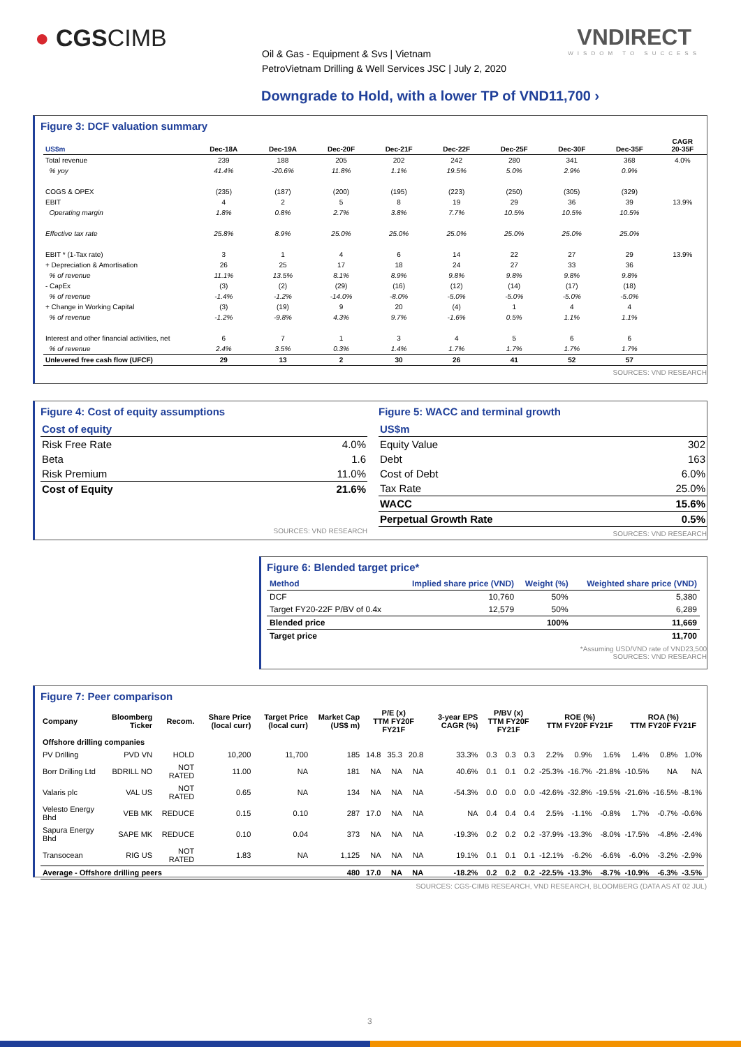● CGSCIMB VNDIRECT
WISDOM TO SUCCESS
Oil & Gas - Equipment & Svs | Vietnam
PetroVietnam Drilling & Well Services JSC | July 2, 2020
Downgrade to Hold, with a lower TP of VND11,700 ›
Figure 3: DCF valuation summary
| US$m | Dec-18A | Dec-19A | Dec-20F | Dec-21F | Dec-22F | Dec-25F | Dec-30F | Dec-35F | CAGR 20-35F |
| --- | --- | --- | --- | --- | --- | --- | --- | --- | --- |
| Total revenue | 239 | 188 | 205 | 202 | 242 | 280 | 341 | 368 | 4.0% |
| % yoy | 41.4% | -20.6% | 11.8% | 1.1% | 19.5% | 5.0% | 2.9% | 0.9% | |
| COGS & OPEX | (235) | (187) | (200) | (195) | (223) | (250) | (305) | (329) | |
| EBIT | 4 | 2 | 5 | 8 | 19 | 29 | 36 | 39 | 13.9% |
| Operating margin | 1.8% | 0.8% | 2.7% | 3.8% | 7.7% | 10.5% | 10.5% | 10.5% | |
| Effective tax rate | 25.8% | 8.9% | 25.0% | 25.0% | 25.0% | 25.0% | 25.0% | 25.0% | |
| EBIT * (1-Tax rate) | 3 | 1 | 4 | 6 | 14 | 22 | 27 | 29 | 13.9% |
| + Depreciation & Amortisation | 26 | 25 | 17 | 18 | 24 | 27 | 33 | 36 | |
| % of revenue | 11.1% | 13.5% | 8.1% | 8.9% | 9.8% | 9.8% | 9.8% | 9.8% | |
| - CapEx | (3) | (2) | (29) | (16) | (12) | (14) | (17) | (18) | |
| % of revenue | -1.4% | -1.2% | -14.0% | -8.0% | -5.0% | -5.0% | -5.0% | -5.0% | |
| + Change in Working Capital | (3) | (19) | 9 | 20 | (4) | 1 | 4 | 4 | |
| % of revenue | -1.2% | -9.8% | 4.3% | 9.7% | -1.6% | 0.5% | 1.1% | 1.1% | |
| Interest and other financial activities, net | 6 | 7 | 1 | 3 | 4 | 5 | 6 | 6 | |
| % of revenue | 2.4% | 3.5% | 0.3% | 1.4% | 1.7% | 1.7% | 1.7% | 1.7% | |
| Unlevered free cash flow (UFCF) | 29 | 13 | 2 | 30 | 26 | 41 | 52 | 57 | |
SOURCES: VND RESEARCH
Figure 4: Cost of equity assumptions
| Cost of equity | |
| Risk Free Rate | 4.0% |
| Beta | 1.6 |
| Risk Premium | 11.0% |
| Cost of Equity | 21.6% |
SOURCES: VND RESEARCH
Figure 5: WACC and terminal growth
| US$m | |
| Equity Value | 302 |
| Debt | 163 |
| Cost of Debt | 6.0% |
| Tax Rate | 25.0% |
| WACC | 15.6% |
| Perpetual Growth Rate | 0.5% |
SOURCES: VND RESEARCH
Figure 6: Blended target price*
| Method | Implied share price (VND) | Weight (%) | Weighted share price (VND) |
| --- | --- | --- | --- |
| DCF | 10,760 | 50% | 5,380 |
| Target FY20-22F P/BV of 0.4x | 12,579 | 50% | 6,289 |
| Blended price | | 100% | 11,669 |
| Target price | | | 11,700 |
*Assuming USD/VND rate of VND23,500
SOURCES: VND RESEARCH
Figure 7: Peer comparison
| Company | Bloomberg Ticker | Recom. | Share Price (local curr) | Target Price (local curr) | Market Cap (US$ m) | P/E (x) TTM FY20F FY21F | | | 3-year EPS CAGR (%) | P/BV (x) TTM FY20F FY21F | | | ROE (%) TTM FY20F FY21F | | | ROA (%) TTM FY20F FY21F | | |
| --- | --- | --- | --- | --- | --- | --- | --- | --- | --- | --- | --- | --- | --- | --- | --- | --- | --- | --- |
| Offshore drilling companies | | | | | | | | | | | | | | | | | | |
| PV Drilling | PVD VN | HOLD | 10,200 | 11,700 | 185 | 14.8 | 35.3 | 20.8 | 33.3% | 0.3 | 0.3 | 0.3 | 2.2% | 0.9% | 1.6% | 1.4% | 0.8% | 1.0% |
| Borr Drilling Ltd | BDRILL NO | NOT RATED | 11.00 | NA | 181 | NA | NA | NA | 40.6% | 0.1 | 0.1 | 0.2 | -25.3% | -16.7% | -21.8% | -10.5% | NA | NA |
| Valaris plc | VAL US | NOT RATED | 0.65 | NA | 134 | NA | NA | NA | -54.3% | 0.0 | 0.0 | 0.0 | -42.6% | -32.8% | -19.5% | -21.6% | -16.5% | -8.1% |
| Velesto Energy Bhd | VEB MK | REDUCE | 0.15 | 0.10 | 287 | 17.0 | NA | NA | NA | 0.4 | 0.4 | 0.4 | 2.5% | -1.1% | -0.8% | 1.7% | -0.7% | -0.6% |
| Sapura Energy Bhd | SAPE MK | REDUCE | 0.10 | 0.04 | 373 | NA | NA | NA | -19.3% | 0.2 | 0.2 | 0.2 | -37.9% | -13.3% | -8.0% | -17.5% | -4.8% | -2.4% |
| Transocean | RIG US | NOT RATED | 1.83 | NA | 1,125 | NA | NA | NA | 19.1% | 0.1 | 0.1 | 0.1 | -12.1% | -6.2% | -6.6% | -6.0% | -3.2% | -2.9% |
| Average - Offshore drilling peers | | | | | 480 | 17.0 | NA | NA | -18.2% | 0.2 | 0.2 | 0.2 | -22.5% | -13.3% | -8.7% | -10.9% | -6.3% | -3.5% |
SOURCES: CGS-CIMB RESEARCH, VND RESEARCH, BLOOMBERG (DATA AS AT 02 JUL)
3